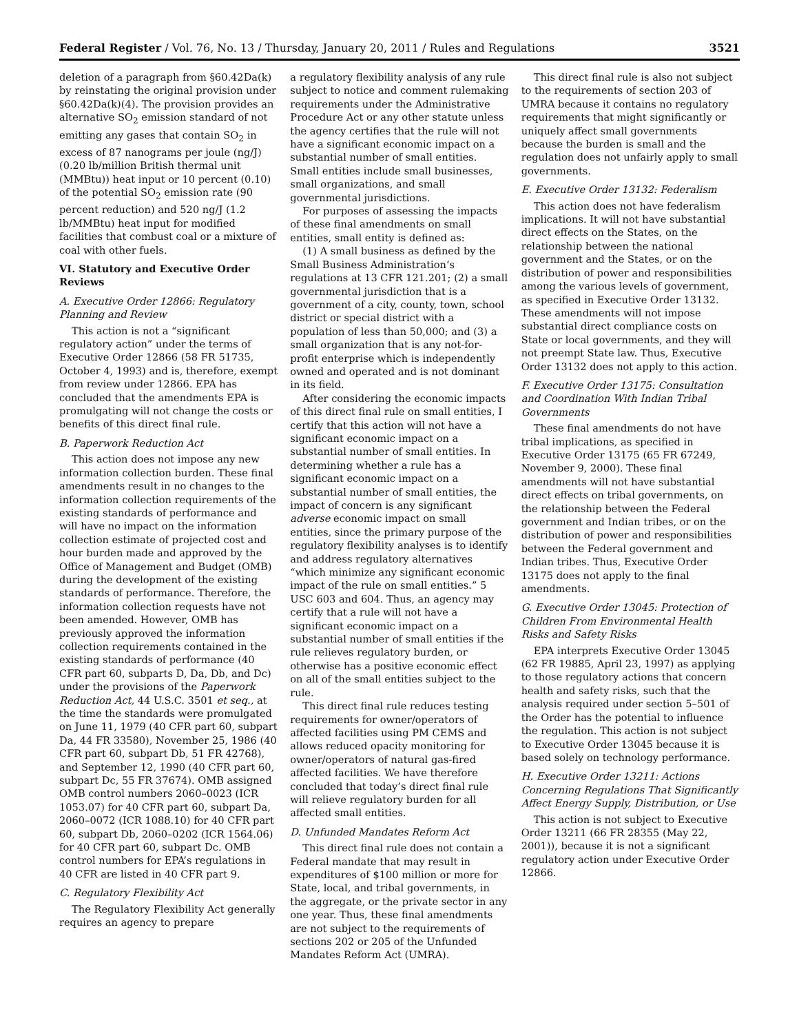Federal Register / Vol. 76, No. 13 / Thursday, January 20, 2011 / Rules and Regulations 3521
deletion of a paragraph from §60.42Da(k) by reinstating the original provision under §60.42Da(k)(4). The provision provides an alternative SO<sub>2</sub> emission standard of not emitting any gases that contain SO<sub>2</sub> in excess of 87 nanograms per joule (ng/J) (0.20 lb/million British thermal unit (MMBtu)) heat input or 10 percent (0.10) of the potential SO<sub>2</sub> emission rate (90 percent reduction) and 520 ng/J (1.2 lb/MMBtu) heat input for modified facilities that combust coal or a mixture of coal with other fuels.
VI. Statutory and Executive Order Reviews
A. Executive Order 12866: Regulatory Planning and Review
This action is not a “significant regulatory action” under the terms of Executive Order 12866 (58 FR 51735, October 4, 1993) and is, therefore, exempt from review under 12866. EPA has concluded that the amendments EPA is promulgating will not change the costs or benefits of this direct final rule.
B. Paperwork Reduction Act
This action does not impose any new information collection burden. These final amendments result in no changes to the information collection requirements of the existing standards of performance and will have no impact on the information collection estimate of projected cost and hour burden made and approved by the Office of Management and Budget (OMB) during the development of the existing standards of performance. Therefore, the information collection requests have not been amended. However, OMB has previously approved the information collection requirements contained in the existing standards of performance (40 CFR part 60, subparts D, Da, Db, and Dc) under the provisions of the Paperwork Reduction Act, 44 U.S.C. 3501 et seq., at the time the standards were promulgated on June 11, 1979 (40 CFR part 60, subpart Da, 44 FR 33580), November 25, 1986 (40 CFR part 60, subpart Db, 51 FR 42768), and September 12, 1990 (40 CFR part 60, subpart Dc, 55 FR 37674). OMB assigned OMB control numbers 2060–0023 (ICR 1053.07) for 40 CFR part 60, subpart Da, 2060–0072 (ICR 1088.10) for 40 CFR part 60, subpart Db, 2060–0202 (ICR 1564.06) for 40 CFR part 60, subpart Dc. OMB control numbers for EPA’s regulations in 40 CFR are listed in 40 CFR part 9.
C. Regulatory Flexibility Act
The Regulatory Flexibility Act generally requires an agency to prepare
a regulatory flexibility analysis of any rule subject to notice and comment rulemaking requirements under the Administrative Procedure Act or any other statute unless the agency certifies that the rule will not have a significant economic impact on a substantial number of small entities. Small entities include small businesses, small organizations, and small governmental jurisdictions.
For purposes of assessing the impacts of these final amendments on small entities, small entity is defined as:
(1) A small business as defined by the Small Business Administration’s regulations at 13 CFR 121.201; (2) a small governmental jurisdiction that is a government of a city, county, town, school district or special district with a population of less than 50,000; and (3) a small organization that is any not-for-profit enterprise which is independently owned and operated and is not dominant in its field.
After considering the economic impacts of this direct final rule on small entities, I certify that this action will not have a significant economic impact on a substantial number of small entities. In determining whether a rule has a significant economic impact on a substantial number of small entities, the impact of concern is any significant adverse economic impact on small entities, since the primary purpose of the regulatory flexibility analyses is to identify and address regulatory alternatives “which minimize any significant economic impact of the rule on small entities.” 5 USC 603 and 604. Thus, an agency may certify that a rule will not have a significant economic impact on a substantial number of small entities if the rule relieves regulatory burden, or otherwise has a positive economic effect on all of the small entities subject to the rule.
This direct final rule reduces testing requirements for owner/operators of affected facilities using PM CEMS and allows reduced opacity monitoring for owner/operators of natural gas-fired affected facilities. We have therefore concluded that today’s direct final rule will relieve regulatory burden for all affected small entities.
D. Unfunded Mandates Reform Act
This direct final rule does not contain a Federal mandate that may result in expenditures of $100 million or more for State, local, and tribal governments, in the aggregate, or the private sector in any one year. Thus, these final amendments are not subject to the requirements of sections 202 or 205 of the Unfunded Mandates Reform Act (UMRA).
This direct final rule is also not subject to the requirements of section 203 of UMRA because it contains no regulatory requirements that might significantly or uniquely affect small governments because the burden is small and the regulation does not unfairly apply to small governments.
E. Executive Order 13132: Federalism
This action does not have federalism implications. It will not have substantial direct effects on the States, on the relationship between the national government and the States, or on the distribution of power and responsibilities among the various levels of government, as specified in Executive Order 13132. These amendments will not impose substantial direct compliance costs on State or local governments, and they will not preempt State law. Thus, Executive Order 13132 does not apply to this action.
F. Executive Order 13175: Consultation and Coordination With Indian Tribal Governments
These final amendments do not have tribal implications, as specified in Executive Order 13175 (65 FR 67249, November 9, 2000). These final amendments will not have substantial direct effects on tribal governments, on the relationship between the Federal government and Indian tribes, or on the distribution of power and responsibilities between the Federal government and Indian tribes. Thus, Executive Order 13175 does not apply to the final amendments.
G. Executive Order 13045: Protection of Children From Environmental Health Risks and Safety Risks
EPA interprets Executive Order 13045 (62 FR 19885, April 23, 1997) as applying to those regulatory actions that concern health and safety risks, such that the analysis required under section 5–501 of the Order has the potential to influence the regulation. This action is not subject to Executive Order 13045 because it is based solely on technology performance.
H. Executive Order 13211: Actions Concerning Regulations That Significantly Affect Energy Supply, Distribution, or Use
This action is not subject to Executive Order 13211 (66 FR 28355 (May 22, 2001)), because it is not a significant regulatory action under Executive Order 12866.